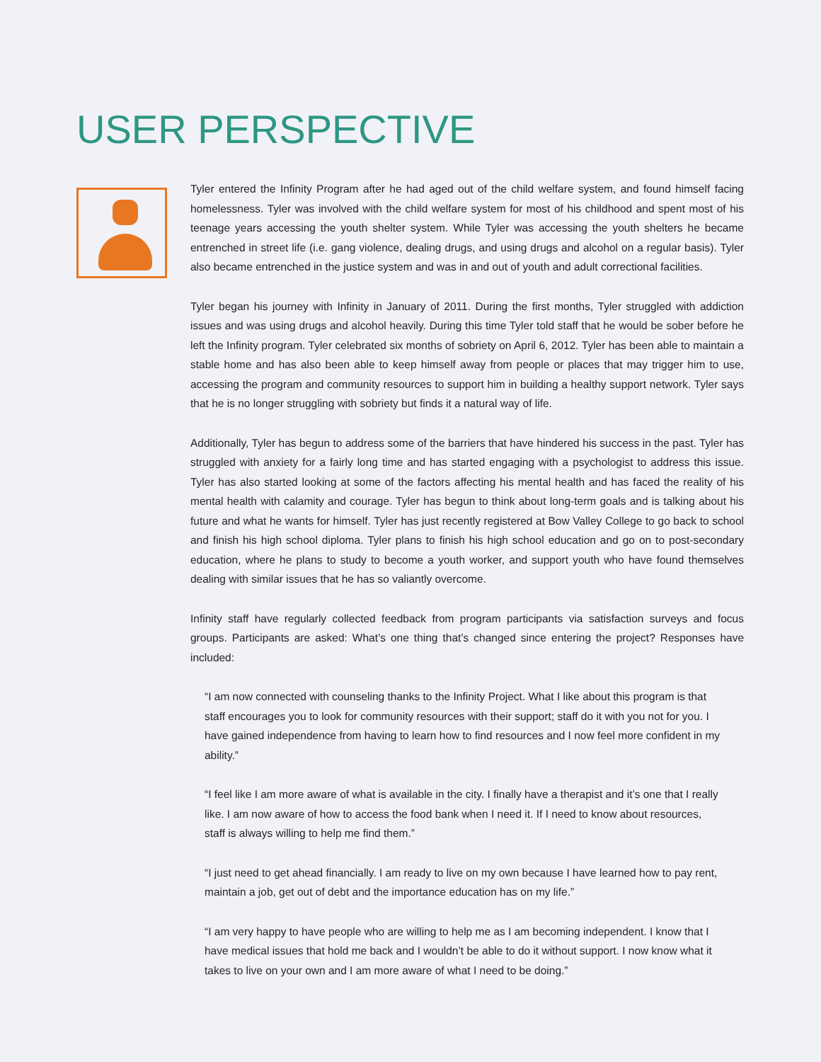USER PERSPECTIVE
Tyler entered the Infinity Program after he had aged out of the child welfare system, and found himself facing homelessness. Tyler was involved with the child welfare system for most of his childhood and spent most of his teenage years accessing the youth shelter system. While Tyler was accessing the youth shelters he became entrenched in street life (i.e. gang violence, dealing drugs, and using drugs and alcohol on a regular basis). Tyler also became entrenched in the justice system and was in and out of youth and adult correctional facilities.
Tyler began his journey with Infinity in January of 2011. During the first months, Tyler struggled with addiction issues and was using drugs and alcohol heavily. During this time Tyler told staff that he would be sober before he left the Infinity program. Tyler celebrated six months of sobriety on April 6, 2012. Tyler has been able to maintain a stable home and has also been able to keep himself away from people or places that may trigger him to use, accessing the program and community resources to support him in building a healthy support network. Tyler says that he is no longer struggling with sobriety but finds it a natural way of life.
Additionally, Tyler has begun to address some of the barriers that have hindered his success in the past. Tyler has struggled with anxiety for a fairly long time and has started engaging with a psychologist to address this issue. Tyler has also started looking at some of the factors affecting his mental health and has faced the reality of his mental health with calamity and courage. Tyler has begun to think about long-term goals and is talking about his future and what he wants for himself. Tyler has just recently registered at Bow Valley College to go back to school and finish his high school diploma. Tyler plans to finish his high school education and go on to post-secondary education, where he plans to study to become a youth worker, and support youth who have found themselves dealing with similar issues that he has so valiantly overcome.
Infinity staff have regularly collected feedback from program participants via satisfaction surveys and focus groups. Participants are asked: What’s one thing that’s changed since entering the project? Responses have included:
“I am now connected with counseling thanks to the Infinity Project. What I like about this program is that staff encourages you to look for community resources with their support; staff do it with you not for you. I have gained independence from having to learn how to find resources and I now feel more confident in my ability.”
“I feel like I am more aware of what is available in the city. I finally have a therapist and it’s one that I really like. I am now aware of how to access the food bank when I need it. If I need to know about resources, staff is always willing to help me find them.”
“I just need to get ahead financially. I am ready to live on my own because I have learned how to pay rent, maintain a job, get out of debt and the importance education has on my life.”
“I am very happy to have people who are willing to help me as I am becoming independent. I know that I have medical issues that hold me back and I wouldn’t be able to do it without support. I now know what it takes to live on your own and I am more aware of what I need to be doing.”